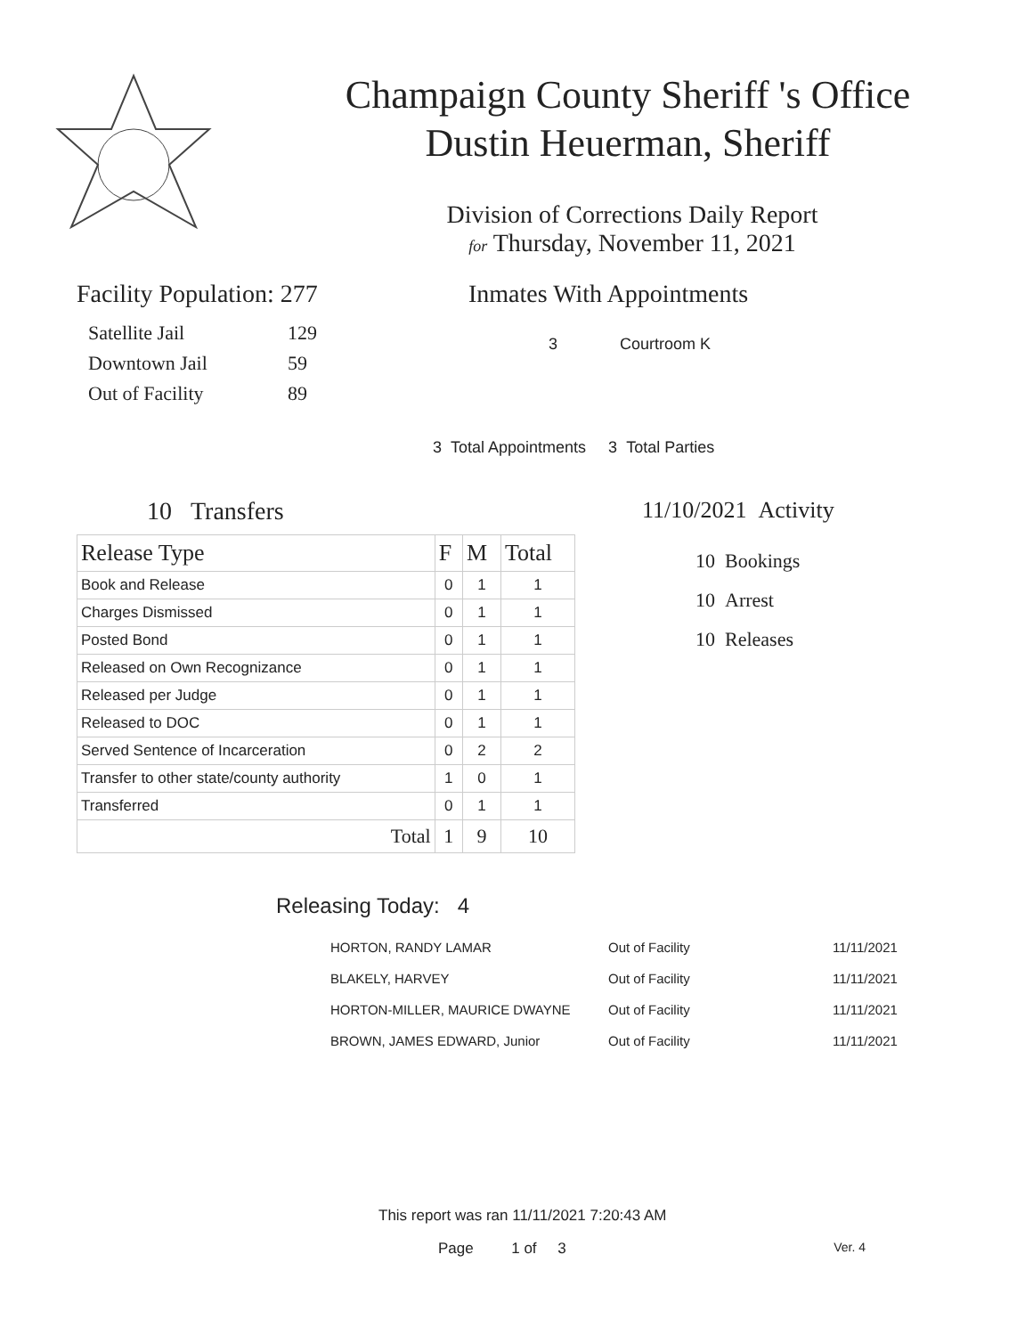Champaign County Sheriff 's Office
Dustin Heuerman, Sheriff
Division of Corrections Daily Report
for Thursday, November 11, 2021
Facility Population: 277
| Satellite Jail | 129 |
| Downtown Jail | 59 |
| Out of Facility | 89 |
Inmates With Appointments
3 Courtroom K
3 Total Appointments 3 Total Parties
10 Transfers
| Release Type | F | M | Total |
| --- | --- | --- | --- |
| Book and Release | 0 | 1 | 1 |
| Charges Dismissed | 0 | 1 | 1 |
| Posted Bond | 0 | 1 | 1 |
| Released on Own Recognizance | 0 | 1 | 1 |
| Released per Judge | 0 | 1 | 1 |
| Released to DOC | 0 | 1 | 1 |
| Served Sentence of Incarceration | 0 | 2 | 2 |
| Transfer to other state/county authority | 1 | 0 | 1 |
| Transferred | 0 | 1 | 1 |
| Total | 1 | 9 | 10 |
11/10/2021 Activity
10 Bookings
10 Arrest
10 Releases
Releasing Today: 4
| HORTON, RANDY LAMAR | Out of Facility | 11/11/2021 |
| BLAKELY, HARVEY | Out of Facility | 11/11/2021 |
| HORTON-MILLER, MAURICE DWAYNE | Out of Facility | 11/11/2021 |
| BROWN, JAMES EDWARD, Junior | Out of Facility | 11/11/2021 |
This report was ran 11/11/2021 7:20:43 AM
Page 1 of 3 Ver. 4